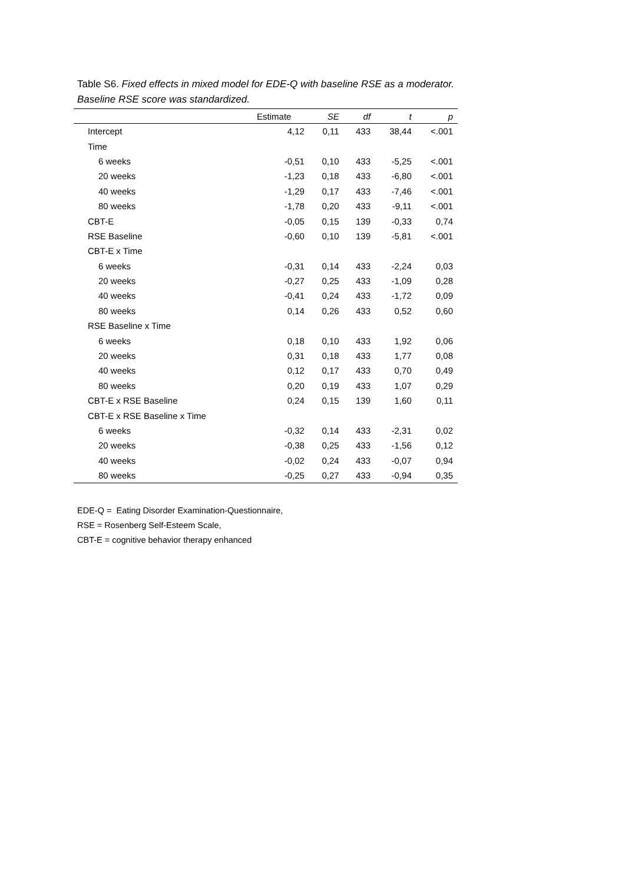Table S6. Fixed effects in mixed model for EDE-Q with baseline RSE as a moderator. Baseline RSE score was standardized.
| | Estimate | SE | df | t | p |
| --- | --- | --- | --- | --- | --- |
| Intercept | 4,12 | 0,11 | 433 | 38,44 | <.001 |
| Time | | | | | |
| 6 weeks | -0,51 | 0,10 | 433 | -5,25 | <.001 |
| 20 weeks | -1,23 | 0,18 | 433 | -6,80 | <.001 |
| 40 weeks | -1,29 | 0,17 | 433 | -7,46 | <.001 |
| 80 weeks | -1,78 | 0,20 | 433 | -9,11 | <.001 |
| CBT-E | -0,05 | 0,15 | 139 | -0,33 | 0,74 |
| RSE Baseline | -0,60 | 0,10 | 139 | -5,81 | <.001 |
| CBT-E x Time | | | | | |
| 6 weeks | -0,31 | 0,14 | 433 | -2,24 | 0,03 |
| 20 weeks | -0,27 | 0,25 | 433 | -1,09 | 0,28 |
| 40 weeks | -0,41 | 0,24 | 433 | -1,72 | 0,09 |
| 80 weeks | 0,14 | 0,26 | 433 | 0,52 | 0,60 |
| RSE Baseline x Time | | | | | |
| 6 weeks | 0,18 | 0,10 | 433 | 1,92 | 0,06 |
| 20 weeks | 0,31 | 0,18 | 433 | 1,77 | 0,08 |
| 40 weeks | 0,12 | 0,17 | 433 | 0,70 | 0,49 |
| 80 weeks | 0,20 | 0,19 | 433 | 1,07 | 0,29 |
| CBT-E x RSE Baseline | 0,24 | 0,15 | 139 | 1,60 | 0,11 |
| CBT-E x RSE Baseline x Time | | | | | |
| 6 weeks | -0,32 | 0,14 | 433 | -2,31 | 0,02 |
| 20 weeks | -0,38 | 0,25 | 433 | -1,56 | 0,12 |
| 40 weeks | -0,02 | 0,24 | 433 | -0,07 | 0,94 |
| 80 weeks | -0,25 | 0,27 | 433 | -0,94 | 0,35 |
EDE-Q = Eating Disorder Examination-Questionnaire,
RSE = Rosenberg Self-Esteem Scale,
CBT-E = cognitive behavior therapy enhanced